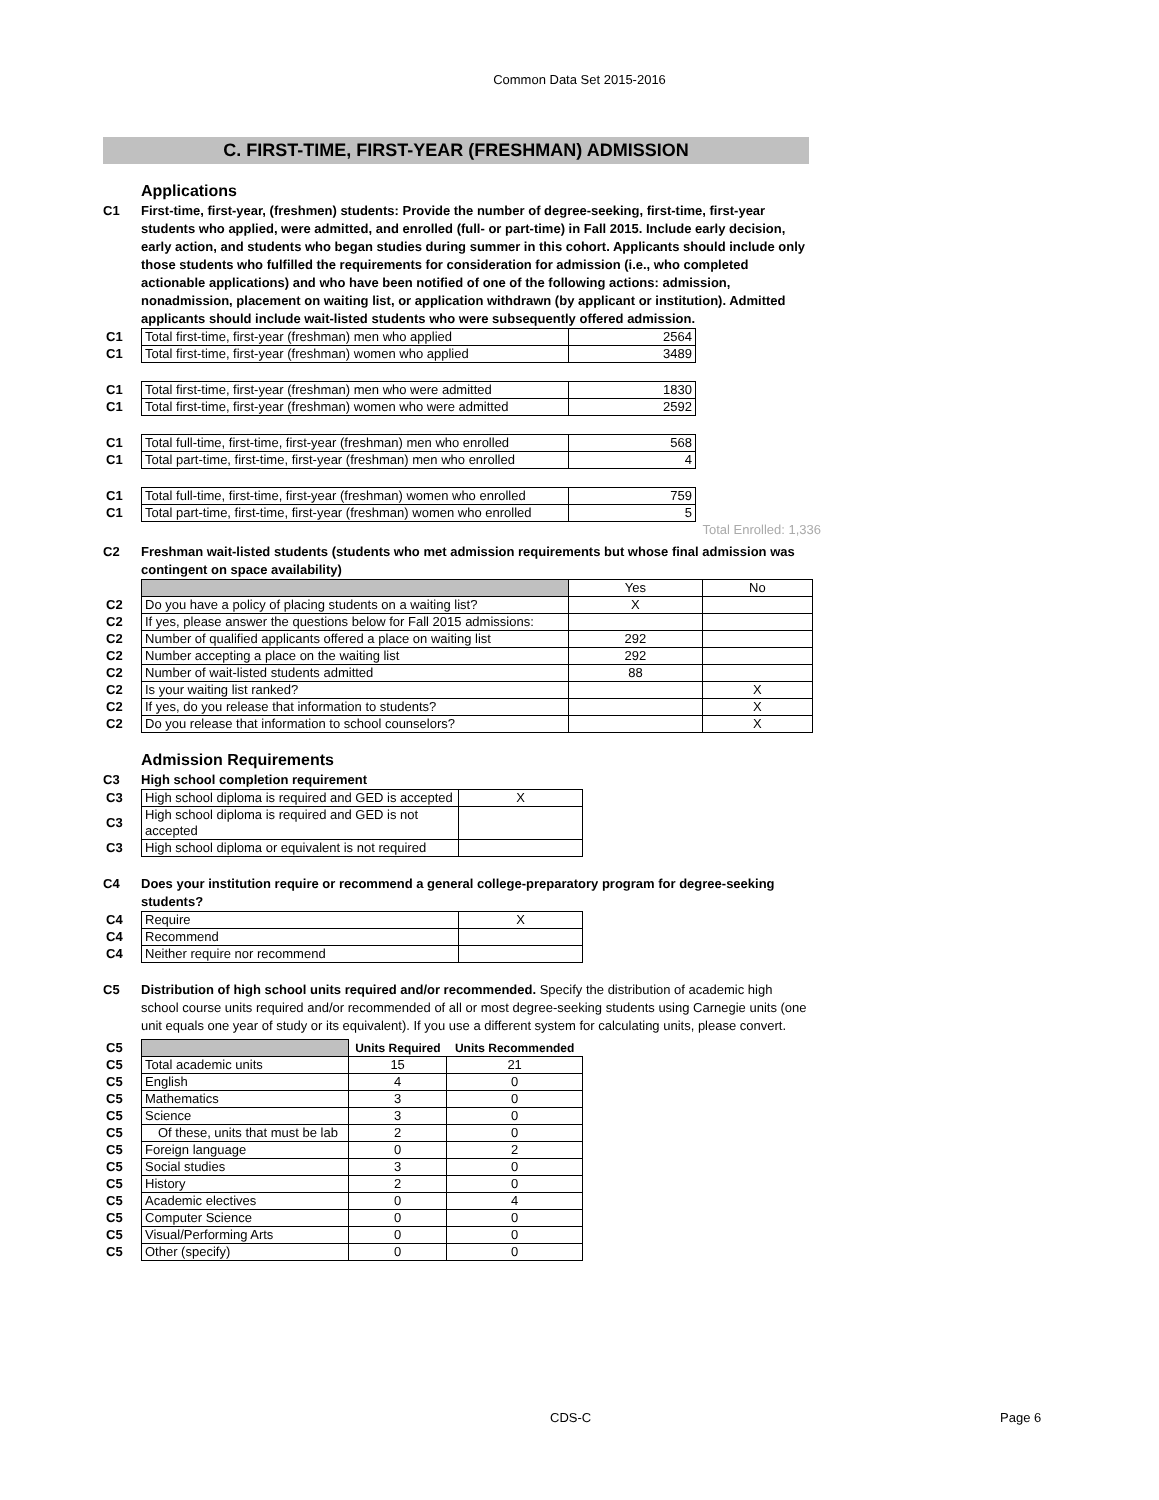Common Data Set 2015-2016
C. FIRST-TIME, FIRST-YEAR (FRESHMAN) ADMISSION
Applications
C1 First-time, first-year, (freshmen) students: Provide the number of degree-seeking, first-time, first-year students who applied, were admitted, and enrolled (full- or part-time) in Fall 2015. Include early decision, early action, and students who began studies during summer in this cohort. Applicants should include only those students who fulfilled the requirements for consideration for admission (i.e., who completed actionable applications) and who have been notified of one of the following actions: admission, nonadmission, placement on waiting list, or application withdrawn (by applicant or institution). Admitted applicants should include wait-listed students who were subsequently offered admission.
| C1 | Total first-time, first-year (freshman) men who applied | 2564 |
| C1 | Total first-time, first-year (freshman) women who applied | 3489 |
| C1 | Total first-time, first-year (freshman) men who were admitted | 1830 |
| C1 | Total first-time, first-year (freshman) women who were admitted | 2592 |
| C1 | Total full-time, first-time, first-year (freshman) men who enrolled | 568 |
| C1 | Total part-time, first-time, first-year (freshman) men who enrolled | 4 |
| C1 | Total full-time, first-time, first-year (freshman) women who enrolled | 759 |
| C1 | Total part-time, first-time, first-year (freshman) women who enrolled | 5 |
Total Enrolled: 1,336
C2 Freshman wait-listed students (students who met admission requirements but whose final admission was contingent on space availability)
| | | Yes | No |
| C2 | Do you have a policy of placing students on a waiting list? | X | |
| C2 | If yes, please answer the questions below for Fall 2015 admissions: | | |
| C2 | Number of qualified applicants offered a place on waiting list | 292 | |
| C2 | Number accepting a place on the waiting list | 292 | |
| C2 | Number of wait-listed students admitted | 88 | |
| C2 | Is your waiting list ranked? | | X |
| C2 | If yes, do you release that information to students? | | X |
| C2 | Do you release that information to school counselors? | | X |
Admission Requirements
C3 High school completion requirement
| C3 | High school diploma is required and GED is accepted | X |
| C3 | High school diploma is required and GED is not accepted | |
| C3 | High school diploma or equivalent is not required | |
C4 Does your institution require or recommend a general college-preparatory program for degree-seeking students?
| C4 | Require | X |
| C4 | Recommend | |
| C4 | Neither require nor recommend | |
C5 Distribution of high school units required and/or recommended. Specify the distribution of academic high school course units required and/or recommended of all or most degree-seeking students using Carnegie units (one unit equals one year of study or its equivalent). If you use a different system for calculating units, please convert.
| C5 | | Units Required | Units Recommended |
| C5 | Total academic units | 15 | 21 |
| C5 | English | 4 | 0 |
| C5 | Mathematics | 3 | 0 |
| C5 | Science | 3 | 0 |
| C5 | Of these, units that must be lab | 2 | 0 |
| C5 | Foreign language | 0 | 2 |
| C5 | Social studies | 3 | 0 |
| C5 | History | 2 | 0 |
| C5 | Academic electives | 0 | 4 |
| C5 | Computer Science | 0 | 0 |
| C5 | Visual/Performing Arts | 0 | 0 |
| C5 | Other (specify) | 0 | 0 |
CDS-C Page 6